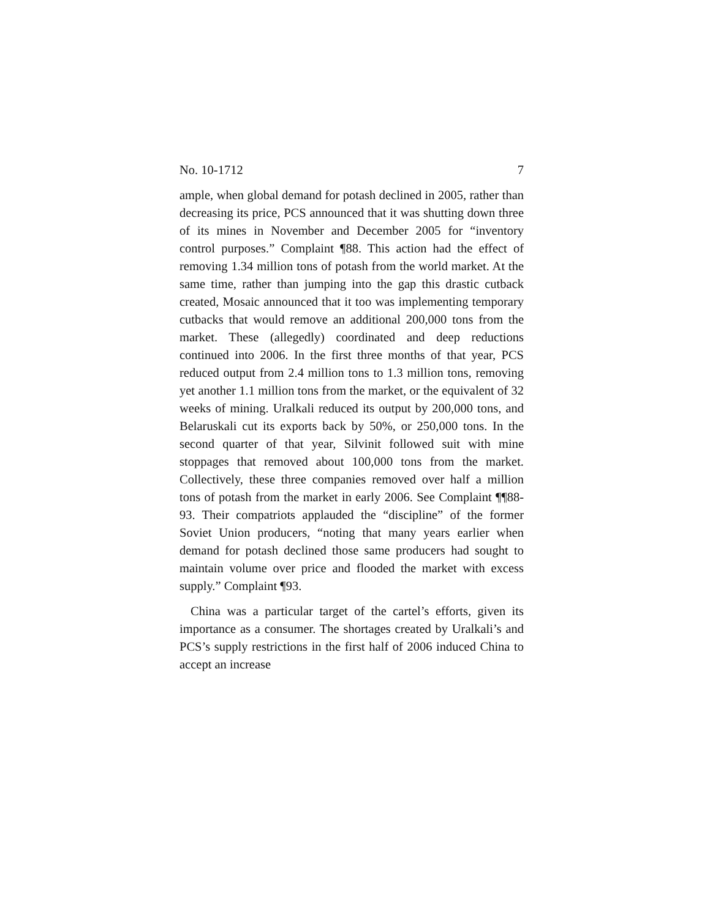No. 10-1712 7
ample, when global demand for potash declined in 2005, rather than decreasing its price, PCS announced that it was shutting down three of its mines in November and December 2005 for “inventory control purposes.” Complaint ¶88. This action had the effect of removing 1.34 million tons of potash from the world market. At the same time, rather than jumping into the gap this drastic cutback created, Mosaic announced that it too was implementing temporary cutbacks that would remove an additional 200,000 tons from the market. These (allegedly) coordinated and deep reductions continued into 2006. In the first three months of that year, PCS reduced output from 2.4 million tons to 1.3 million tons, removing yet another 1.1 million tons from the market, or the equivalent of 32 weeks of mining. Uralkali reduced its output by 200,000 tons, and Belaruskali cut its exports back by 50%, or 250,000 tons. In the second quarter of that year, Silvinit followed suit with mine stoppages that removed about 100,000 tons from the market. Collectively, these three companies removed over half a million tons of potash from the market in early 2006. See Complaint ¶¶88-93. Their compatriots applauded the “discipline” of the former Soviet Union producers, “noting that many years earlier when demand for potash declined those same producers had sought to maintain volume over price and flooded the market with excess supply.” Complaint ¶93.
China was a particular target of the cartel’s efforts, given its importance as a consumer. The shortages created by Uralkali’s and PCS’s supply restrictions in the first half of 2006 induced China to accept an increase